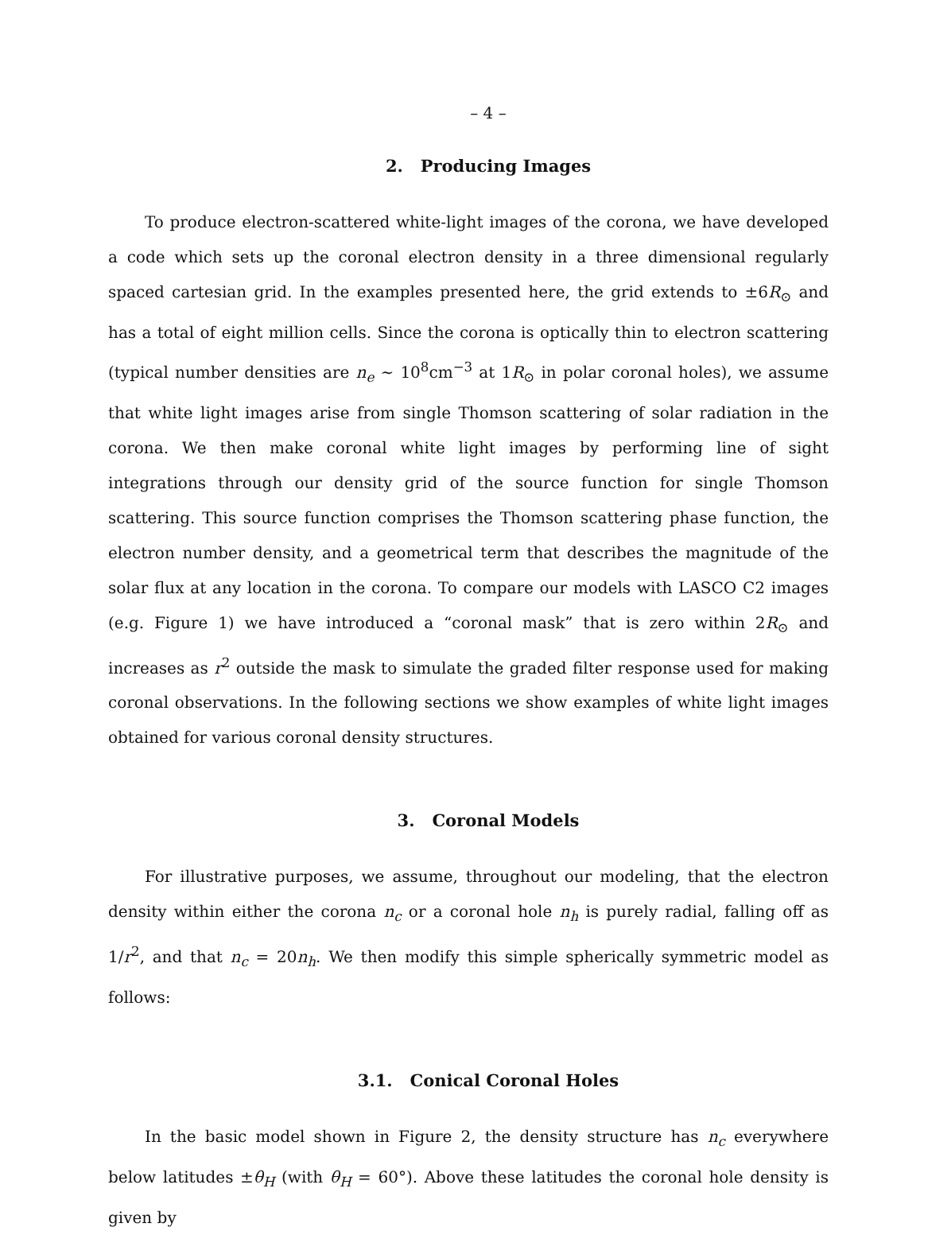– 4 –
2. Producing Images
To produce electron-scattered white-light images of the corona, we have developed a code which sets up the coronal electron density in a three dimensional regularly spaced cartesian grid. In the examples presented here, the grid extends to ±6R<sub>⊙</sub> and has a total of eight million cells. Since the corona is optically thin to electron scattering (typical number densities are n<sub>e</sub> ∼ 10<sup>8</sup>cm<sup>−3</sup> at 1R<sub>⊙</sub> in polar coronal holes), we assume that white light images arise from single Thomson scattering of solar radiation in the corona. We then make coronal white light images by performing line of sight integrations through our density grid of the source function for single Thomson scattering. This source function comprises the Thomson scattering phase function, the electron number density, and a geometrical term that describes the magnitude of the solar flux at any location in the corona. To compare our models with LASCO C2 images (e.g. Figure 1) we have introduced a “coronal mask” that is zero within 2R<sub>⊙</sub> and increases as r<sup>2</sup> outside the mask to simulate the graded filter response used for making coronal observations. In the following sections we show examples of white light images obtained for various coronal density structures.
3. Coronal Models
For illustrative purposes, we assume, throughout our modeling, that the electron density within either the corona n<sub>c</sub> or a coronal hole n<sub>h</sub> is purely radial, falling off as 1/r<sup>2</sup>, and that n<sub>c</sub> = 20n<sub>h</sub>. We then modify this simple spherically symmetric model as follows:
3.1. Conical Coronal Holes
In the basic model shown in Figure 2, the density structure has n<sub>c</sub> everywhere below latitudes ±θ<sub>H</sub> (with θ<sub>H</sub> = 60°). Above these latitudes the coronal hole density is given by